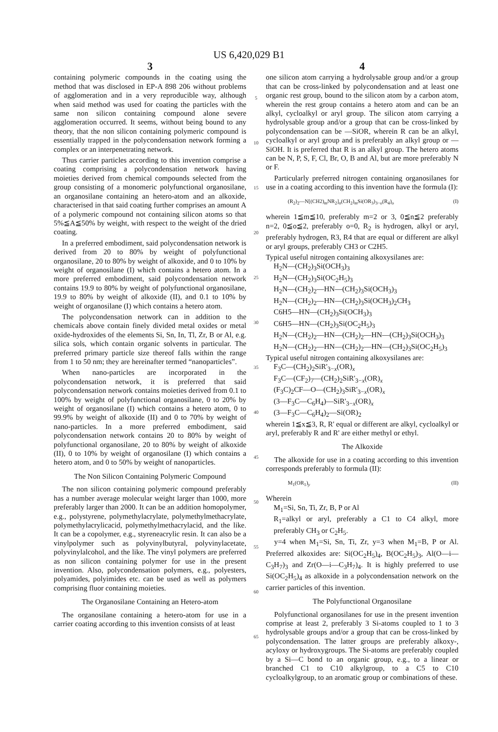US 6,420,029 B1
3
containing polymeric compounds in the coating using the method that was disclosed in EP-A 898 206 without problems of agglomeration and in a very reproducible way, although when said method was used for coating the particles with the same non silicon containing compound alone severe agglomeration occurred. It seems, without being bound to any theory, that the non silicon containing polymeric compound is essentially trapped in the polycondensation network forming a complex or an interpenetrating network.
Thus carrier particles according to this invention comprise a coating comprising a polycondensation network having moieties derived from chemical compounds selected from the group consisting of a monomeric polyfunctional organosilane, an organosilane containing an hetero-atom and an alkoxide, characterised in that said coating further comprises an amount A of a polymeric compound not containing silicon atoms so that 5%≦A≦50% by weight, with respect to the weight of the dried coating.
In a preferred embodiment, said polycondensation network is derived from 20 to 80% by weight of polyfunctional organosilane, 20 to 80% by weight of alkoxide, and 0 to 10% by weight of organosilane (I) which contains a hetero atom. In a more preferred embodiment, said polycondensation network contains 19.9 to 80% by weight of polyfunctional organosilane, 19.9 to 80% by weight of alkoxide (II), and 0.1 to 10% by weight of organosilane (I) which contains a hetero atom.
The polycondensation network can in addition to the chemicals above contain finely divided metal oxides or metal oxide-hydroxides of the elements Si, Sn, In, Tl, Zr, B or Al, e.g. silica sols, which contain organic solvents in particular. The preferred primary particle size thereof falls within the range from 1 to 50 nm; they are hereinafter termed “nanoparticles”.
When nano-particles are incorporated in the polycondensation network, it is preferred that said polycondensation network contains moieties derived from 0.1 to 100% by weight of polyfunctional organosilane, 0 to 20% by weight of organosilane (I) which contains a hetero atom, 0 to 99.9% by weight of alkoxide (II) and 0 to 70% by weight of nano-particles. In a more preferred embodiment, said polycondensation network contains 20 to 80% by weight of polyfunctional organosilane, 20 to 80% by weight of alkoxide (II), 0 to 10% by weight of organosilane (I) which contains a hetero atom, and 0 to 50% by weight of nanoparticles.
The Non Silicon Containing Polymeric Compound
The non silicon containing polymeric compound preferably has a number average molecular weight larger than 1000, more preferably larger than 2000. It can be an addition homopolymer, e.g., polystyrene, polymethylacrylate, polymethylmethacrylate, polymethylacrylicacid, polymethylmethacrylacid, and the like. It can be a copolymer, e.g., styreneacrylic resin. It can also be a vinylpolymer such as polyvinylbutyral, polyvinylacetate, polyvinylalcohol, and the like. The vinyl polymers are preferred as non silicon containing polymer for use in the present invention. Also, polycondensation polymers, e.g., polyesters, polyamides, polyimides etc. can be used as well as polymers comprising fluor containing moieties.
The Organosilane Containing an Hetero-atom
The organosilane containing a hetero-atom for use in a carrier coating according to this invention consists of at least
5
10
15
20
25
30
35
40
45
50
55
60
65
4
one silicon atom carrying a hydrolysable group and/or a group that can be cross-linked by polycondensation and at least one organic rest group, bound to the silicon atom by a carbon atom, wherein the rest group contains a hetero atom and can be an alkyl, cycloalkyl or aryl group. The silicon atom carrying a hydrolysable group and/or a group that can be cross-linked by polycondensation can be —SiOR, wherein R can be an alkyl, cycloalkyl or aryl group and is preferably an alkyl group or —SiOH. It is preferred that R is an alkyl group. The hetero atoms can be N, P, S, F, Cl, Br, O, B and Al, but are more preferably N or F.
Particularly preferred nitrogen containing organosilanes for use in a coating according to this invention have the formula (I):
(R<sub>2</sub>)<sub>2</sub>—N[(CH2)<sub>m</sub>NR<sub>2</sub>]<sub>n</sub>(CH<sub>2</sub>)<sub>m</sub>Si(OR<sub>3</sub>)<sub>3−o</sub>(R<sub>4</sub>)<sub>o</sub> (I)
wherein 1≦m≦10, preferably m=2 or 3, 0≦n≦2 preferably n=2, 0≦o≦2, preferably o=0, R<sub>2</sub> is hydrogen, alkyl or aryl, preferably hydrogen, R3, R4 that are equal or different are alkyl or aryl groups, preferably CH3 or C2H5.
Typical useful nitrogen containing alkoxysilanes are:
H<sub>2</sub>N—(CH<sub>2</sub>)<sub>3</sub>Si(OCH<sub>3</sub>)<sub>3</sub>
H<sub>2</sub>N—(CH<sub>2</sub>)<sub>3</sub>Si(OC<sub>2</sub>H<sub>5</sub>)<sub>3</sub>
H<sub>2</sub>N—(CH<sub>2</sub>)<sub>2</sub>—HN—(CH<sub>2</sub>)<sub>3</sub>Si(OCH<sub>3</sub>)<sub>3</sub>
H<sub>2</sub>N—(CH<sub>2</sub>)<sub>2</sub>—HN—(CH<sub>2</sub>)<sub>3</sub>Si(OCH<sub>3</sub>)<sub>2</sub>CH<sub>3</sub>
C6H5—HN—(CH<sub>2</sub>)<sub>3</sub>Si(OCH<sub>3</sub>)<sub>3</sub>
C6H5—HN—(CH<sub>2</sub>)<sub>3</sub>Si(OC<sub>2</sub>H<sub>5</sub>)<sub>3</sub>
H<sub>2</sub>N—(CH<sub>2</sub>)<sub>2</sub>—HN—(CH<sub>2</sub>)<sub>2</sub>—HN—(CH<sub>2</sub>)<sub>3</sub>Si(OCH<sub>3</sub>)<sub>3</sub>
H<sub>2</sub>N—(CH<sub>2</sub>)<sub>2</sub>—HN—(CH<sub>2</sub>)<sub>2</sub>—HN—(CH<sub>2</sub>)<sub>3</sub>Si(OC<sub>2</sub>H<sub>5</sub>)<sub>3</sub>
Typical useful nitrogen containing alkoxysilanes are:
F<sub>3</sub>C—(CH<sub>2</sub>)<sub>2</sub>SiR'<sub>3−x</sub>(OR)<sub>x</sub>
F<sub>3</sub>C—(CF<sub>2</sub>)<sub>7</sub>—(CH<sub>2</sub>)<sub>2</sub>SiR'<sub>3−x</sub>(OR)<sub>x</sub>
(F<sub>3</sub>C)<sub>2</sub>CF—O—(CH<sub>2</sub>)<sub>3</sub>SiR'<sub>3−x</sub>(OR)<sub>x</sub>
(3—F<sub>3</sub>C—C<sub>6</sub>H<sub>4</sub>)—SiR'<sub>3−x</sub>(OR)<sub>x</sub>
(3—F<sub>3</sub>C—C<sub>6</sub>H<sub>4</sub>)<sub>2</sub>—Si(OR)<sub>2</sub>
wherein 1≦x≦3, R, R' equal or different are alkyl, cycloalkyl or aryl, preferably R and R' are either methyl or ethyl.
The Alkoxide
The alkoxide for use in a coating according to this invention corresponds preferably to formula (II):
M<sub>1</sub>(OR<sub>1</sub>)<sub>y</sub> (II)
Wherein
M<sub>1</sub>=Si, Sn, Ti, Zr, B, P or Al
R<sub>1</sub>=alkyl or aryl, preferably a C1 to C4 alkyl, more preferably CH<sub>3</sub> or C<sub>2</sub>H<sub>5</sub>.
y=4 when M<sub>1</sub>=Si, Sn, Ti, Zr, y=3 when M<sub>1</sub>=B, P or Al. Preferred alkoxides are: Si(OC<sub>2</sub>H<sub>5</sub>)<sub>4</sub>, B(OC<sub>2</sub>H<sub>5</sub>)<sub>3</sub>, Al(O—i—C<sub>3</sub>H<sub>7</sub>)<sub>3</sub> and Zr(O—i—C<sub>3</sub>H<sub>7</sub>)<sub>4</sub>. It is highly preferred to use Si(OC<sub>2</sub>H<sub>5</sub>)<sub>4</sub> as alkoxide in a polycondensation network on the carrier particles of this invention.
The Polyfunctional Organosilane
Polyfunctional organosilanes for use in the present invention comprise at least 2, preferably 3 Si-atoms coupled to 1 to 3 hydrolysable groups and/or a group that can be cross-linked by polycondensation. The latter groups are preferably alkoxy-, acyloxy or hydroxygroups. The Si-atoms are preferably coupled by a Si—C bond to an organic group, e.g., to a linear or branched C1 to C10 alkylgroup, to a C5 to C10 cycloalkylgroup, to an aromatic group or combinations of these.